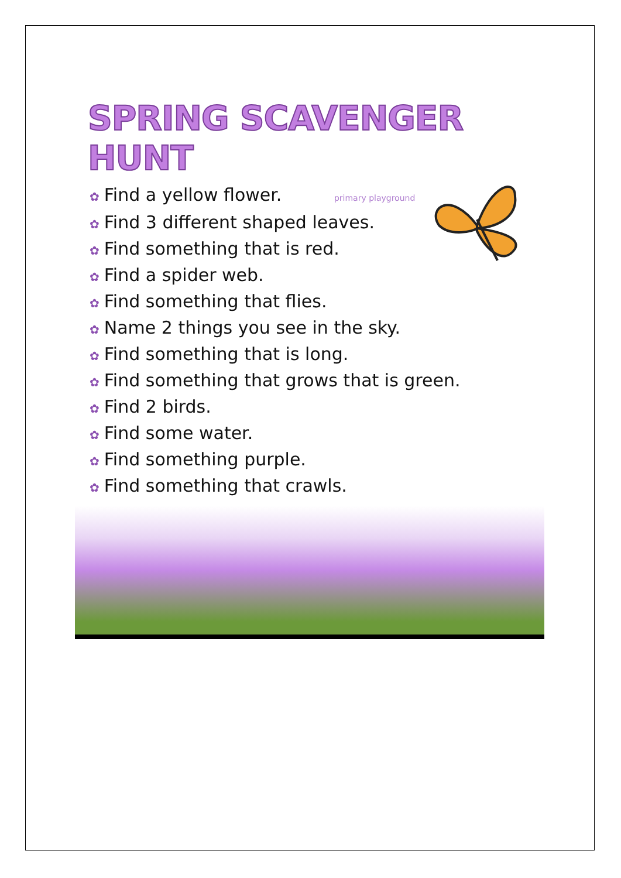SPRING SCAVENGER HUNT
✿ Find a yellow flower. primary playground
✿ Find 3 different shaped leaves.
✿ Find something that is red.
✿ Find a spider web.
✿ Find something that flies.
✿ Name 2 things you see in the sky.
✿ Find something that is long.
✿ Find something that grows that is green.
✿ Find 2 birds.
✿ Find some water.
✿ Find something purple.
✿ Find something that crawls.